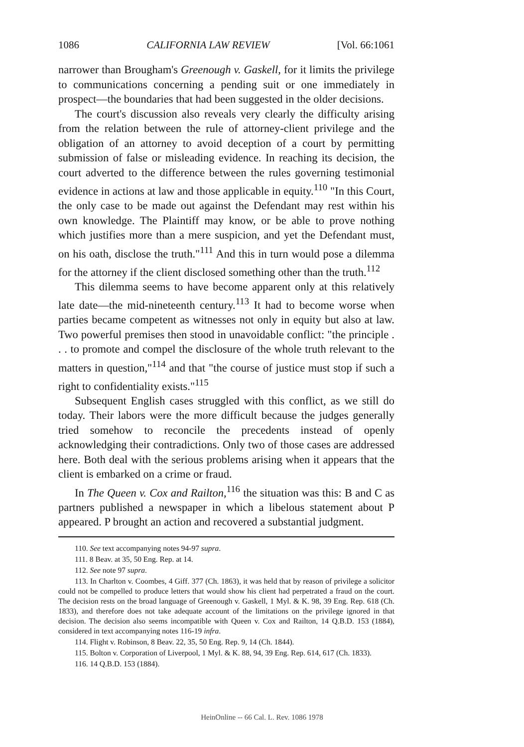1086 CALIFORNIA LAW REVIEW [Vol. 66:1061
narrower than Brougham's Greenough v. Gaskell, for it limits the privilege to communications concerning a pending suit or one immediately in prospect—the boundaries that had been suggested in the older decisions.
The court's discussion also reveals very clearly the difficulty arising from the relation between the rule of attorney-client privilege and the obligation of an attorney to avoid deception of a court by permitting submission of false or misleading evidence. In reaching its decision, the court adverted to the difference between the rules governing testimonial evidence in actions at law and those applicable in equity.<sup>110</sup> "In this Court, the only case to be made out against the Defendant may rest within his own knowledge. The Plaintiff may know, or be able to prove nothing which justifies more than a mere suspicion, and yet the Defendant must, on his oath, disclose the truth."<sup>111</sup> And this in turn would pose a dilemma for the attorney if the client disclosed something other than the truth.<sup>112</sup>
This dilemma seems to have become apparent only at this relatively late date—the mid-nineteenth century.<sup>113</sup> It had to become worse when parties became competent as witnesses not only in equity but also at law. Two powerful premises then stood in unavoidable conflict: "the principle . . . to promote and compel the disclosure of the whole truth relevant to the matters in question,"<sup>114</sup> and that "the course of justice must stop if such a right to confidentiality exists."<sup>115</sup>
Subsequent English cases struggled with this conflict, as we still do today. Their labors were the more difficult because the judges generally tried somehow to reconcile the precedents instead of openly acknowledging their contradictions. Only two of those cases are addressed here. Both deal with the serious problems arising when it appears that the client is embarked on a crime or fraud.
In The Queen v. Cox and Railton,<sup>116</sup> the situation was this: B and C as partners published a newspaper in which a libelous statement about P appeared. P brought an action and recovered a substantial judgment.
110. See text accompanying notes 94-97 supra.
111. 8 Beav. at 35, 50 Eng. Rep. at 14.
112. See note 97 supra.
113. In Charlton v. Coombes, 4 Giff. 377 (Ch. 1863), it was held that by reason of privilege a solicitor could not be compelled to produce letters that would show his client had perpetrated a fraud on the court. The decision rests on the broad language of Greenough v. Gaskell, 1 Myl. & K. 98, 39 Eng. Rep. 618 (Ch. 1833), and therefore does not take adequate account of the limitations on the privilege ignored in that decision. The decision also seems incompatible with Queen v. Cox and Railton, 14 Q.B.D. 153 (1884), considered in text accompanying notes 116-19 infra.
114. Flight v. Robinson, 8 Beav. 22, 35, 50 Eng. Rep. 9, 14 (Ch. 1844).
115. Bolton v. Corporation of Liverpool, 1 Myl. & K. 88, 94, 39 Eng. Rep. 614, 617 (Ch. 1833).
116. 14 Q.B.D. 153 (1884).
HeinOnline -- 66 Cal. L. Rev. 1086 1978